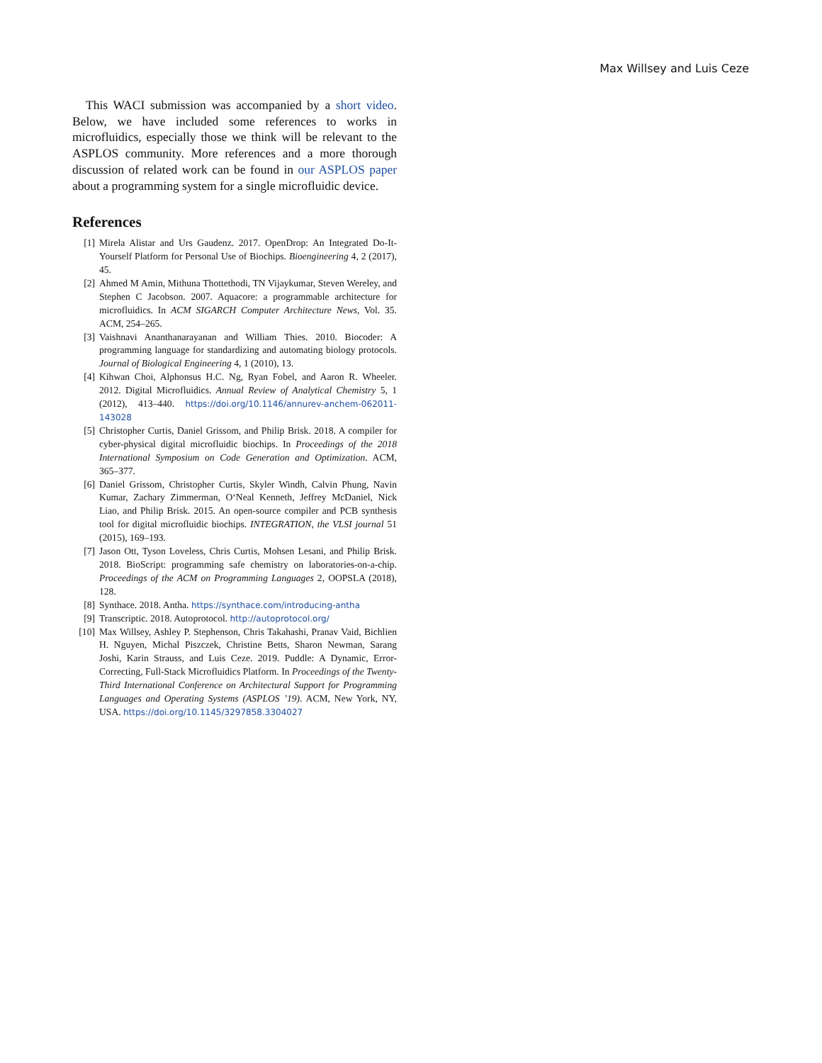Max Willsey and Luis Ceze
This WACI submission was accompanied by a short video. Below, we have included some references to works in microfluidics, especially those we think will be relevant to the ASPLOS community. More references and a more thorough discussion of related work can be found in our ASPLOS paper about a programming system for a single microfluidic device.
References
[1] Mirela Alistar and Urs Gaudenz. 2017. OpenDrop: An Integrated Do-It-Yourself Platform for Personal Use of Biochips. Bioengineering 4, 2 (2017), 45.
[2] Ahmed M Amin, Mithuna Thottethodi, TN Vijaykumar, Steven Wereley, and Stephen C Jacobson. 2007. Aquacore: a programmable architecture for microfluidics. In ACM SIGARCH Computer Architecture News, Vol. 35. ACM, 254–265.
[3] Vaishnavi Ananthanarayanan and William Thies. 2010. Biocoder: A programming language for standardizing and automating biology protocols. Journal of Biological Engineering 4, 1 (2010), 13.
[4] Kihwan Choi, Alphonsus H.C. Ng, Ryan Fobel, and Aaron R. Wheeler. 2012. Digital Microfluidics. Annual Review of Analytical Chemistry 5, 1 (2012), 413–440. https://doi.org/10.1146/annurev-anchem-062011-143028
[5] Christopher Curtis, Daniel Grissom, and Philip Brisk. 2018. A compiler for cyber-physical digital microfluidic biochips. In Proceedings of the 2018 International Symposium on Code Generation and Optimization. ACM, 365–377.
[6] Daniel Grissom, Christopher Curtis, Skyler Windh, Calvin Phung, Navin Kumar, Zachary Zimmerman, O‘Neal Kenneth, Jeffrey McDaniel, Nick Liao, and Philip Brisk. 2015. An open-source compiler and PCB synthesis tool for digital microfluidic biochips. INTEGRATION, the VLSI journal 51 (2015), 169–193.
[7] Jason Ott, Tyson Loveless, Chris Curtis, Mohsen Lesani, and Philip Brisk. 2018. BioScript: programming safe chemistry on laboratories-on-a-chip. Proceedings of the ACM on Programming Languages 2, OOPSLA (2018), 128.
[8] Synthace. 2018. Antha. https://synthace.com/introducing-antha
[9] Transcriptic. 2018. Autoprotocol. http://autoprotocol.org/
[10] Max Willsey, Ashley P. Stephenson, Chris Takahashi, Pranav Vaid, Bichlien H. Nguyen, Michal Piszczek, Christine Betts, Sharon Newman, Sarang Joshi, Karin Strauss, and Luis Ceze. 2019. Puddle: A Dynamic, Error-Correcting, Full-Stack Microfluidics Platform. In Proceedings of the Twenty-Third International Conference on Architectural Support for Programming Languages and Operating Systems (ASPLOS ’19). ACM, New York, NY, USA. https://doi.org/10.1145/3297858.3304027